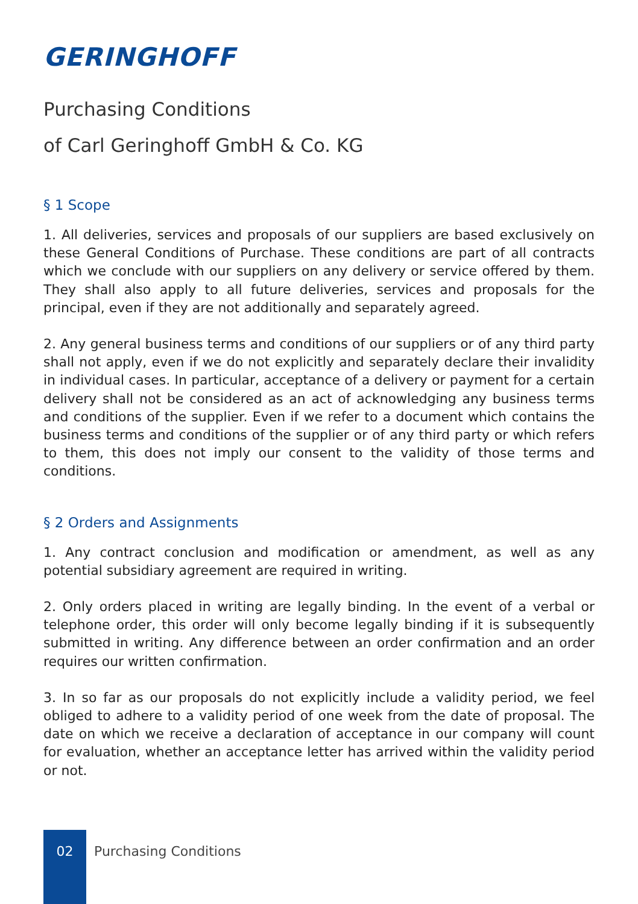GERINGHOFF
Purchasing Conditions
of Carl Geringhoff GmbH & Co. KG
§ 1 Scope
1. All deliveries, services and proposals of our suppliers are based exclusively on these General Conditions of Purchase. These conditions are part of all contracts which we conclude with our suppliers on any delivery or service offered by them. They shall also apply to all future deliveries, services and proposals for the principal, even if they are not additionally and separately agreed.
2. Any general business terms and conditions of our suppliers or of any third party shall not apply, even if we do not explicitly and separately declare their invalidity in individual cases. In particular, acceptance of a delivery or payment for a certain delivery shall not be considered as an act of acknowledging any business terms and conditions of the supplier. Even if we refer to a document which contains the business terms and conditions of the supplier or of any third party or which refers to them, this does not imply our consent to the validity of those terms and conditions.
§ 2 Orders and Assignments
1. Any contract conclusion and modification or amendment, as well as any potential subsidiary agreement are required in writing.
2. Only orders placed in writing are legally binding. In the event of a verbal or telephone order, this order will only become legally binding if it is subsequently submitted in writing. Any difference between an order confirmation and an order requires our written confirmation.
3. In so far as our proposals do not explicitly include a validity period, we feel obliged to adhere to a validity period of one week from the date of proposal. The date on which we receive a declaration of acceptance in our company will count for evaluation, whether an acceptance letter has arrived within the validity period or not.
02 Purchasing Conditions